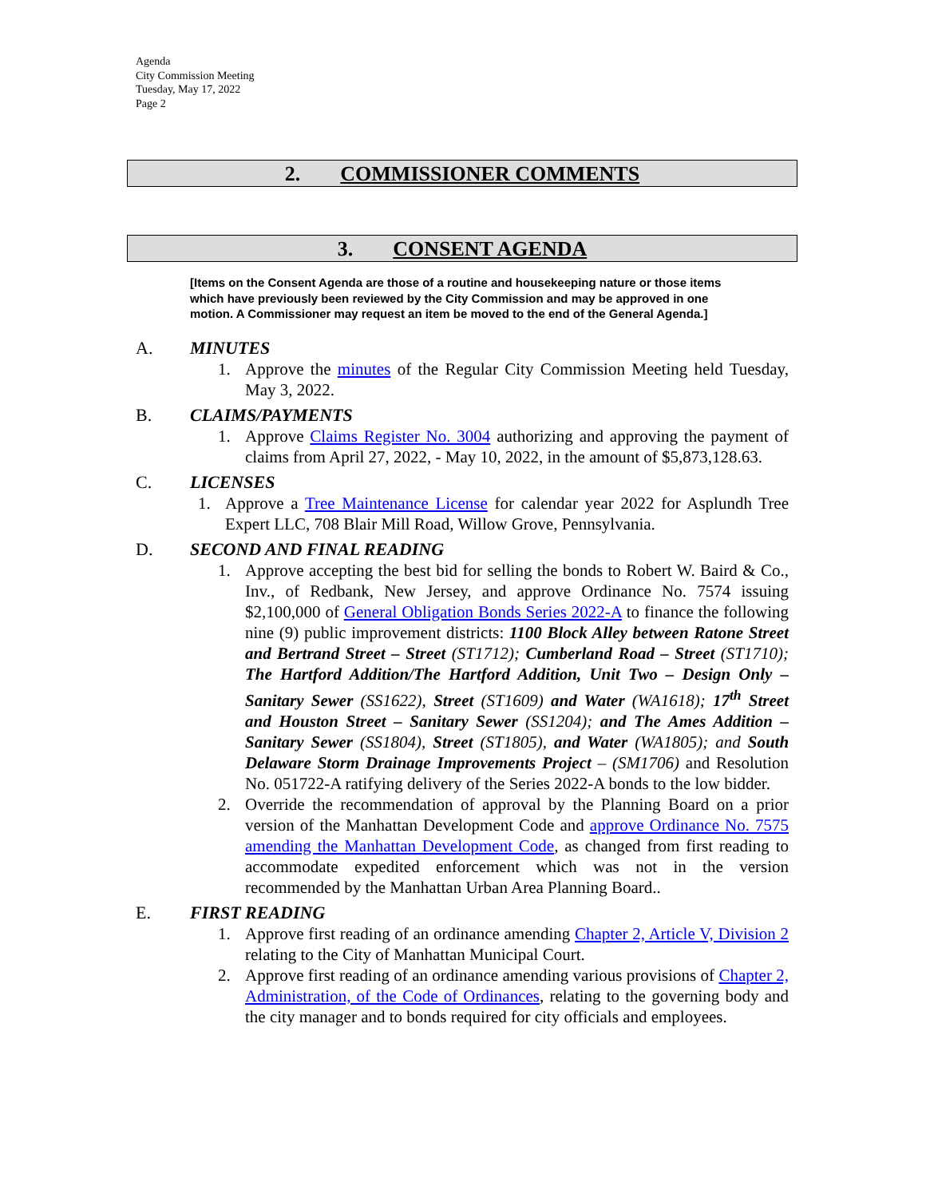Agenda
City Commission Meeting
Tuesday, May 17, 2022
Page 2
2. COMMISSIONER COMMENTS
3. CONSENT AGENDA
[Items on the Consent Agenda are those of a routine and housekeeping nature or those items which have previously been reviewed by the City Commission and may be approved in one motion. A Commissioner may request an item be moved to the end of the General Agenda.]
A. MINUTES
1. Approve the minutes of the Regular City Commission Meeting held Tuesday, May 3, 2022.
B. CLAIMS/PAYMENTS
1. Approve Claims Register No. 3004 authorizing and approving the payment of claims from April 27, 2022, - May 10, 2022, in the amount of $5,873,128.63.
C. LICENSES
1. Approve a Tree Maintenance License for calendar year 2022 for Asplundh Tree Expert LLC, 708 Blair Mill Road, Willow Grove, Pennsylvania.
D. SECOND AND FINAL READING
1. Approve accepting the best bid for selling the bonds to Robert W. Baird & Co., Inv., of Redbank, New Jersey, and approve Ordinance No. 7574 issuing $2,100,000 of General Obligation Bonds Series 2022-A to finance the following nine (9) public improvement districts: 1100 Block Alley between Ratone Street and Bertrand Street – Street (ST1712); Cumberland Road – Street (ST1710); The Hartford Addition/The Hartford Addition, Unit Two – Design Only – Sanitary Sewer (SS1622), Street (ST1609) and Water (WA1618); 17<sup>th</sup> Street and Houston Street – Sanitary Sewer (SS1204); and The Ames Addition – Sanitary Sewer (SS1804), Street (ST1805), and Water (WA1805); and South Delaware Storm Drainage Improvements Project – (SM1706) and Resolution No. 051722-A ratifying delivery of the Series 2022-A bonds to the low bidder.
2. Override the recommendation of approval by the Planning Board on a prior version of the Manhattan Development Code and approve Ordinance No. 7575 amending the Manhattan Development Code, as changed from first reading to accommodate expedited enforcement which was not in the version recommended by the Manhattan Urban Area Planning Board..
E. FIRST READING
1. Approve first reading of an ordinance amending Chapter 2, Article V, Division 2 relating to the City of Manhattan Municipal Court.
2. Approve first reading of an ordinance amending various provisions of Chapter 2, Administration, of the Code of Ordinances, relating to the governing body and the city manager and to bonds required for city officials and employees.